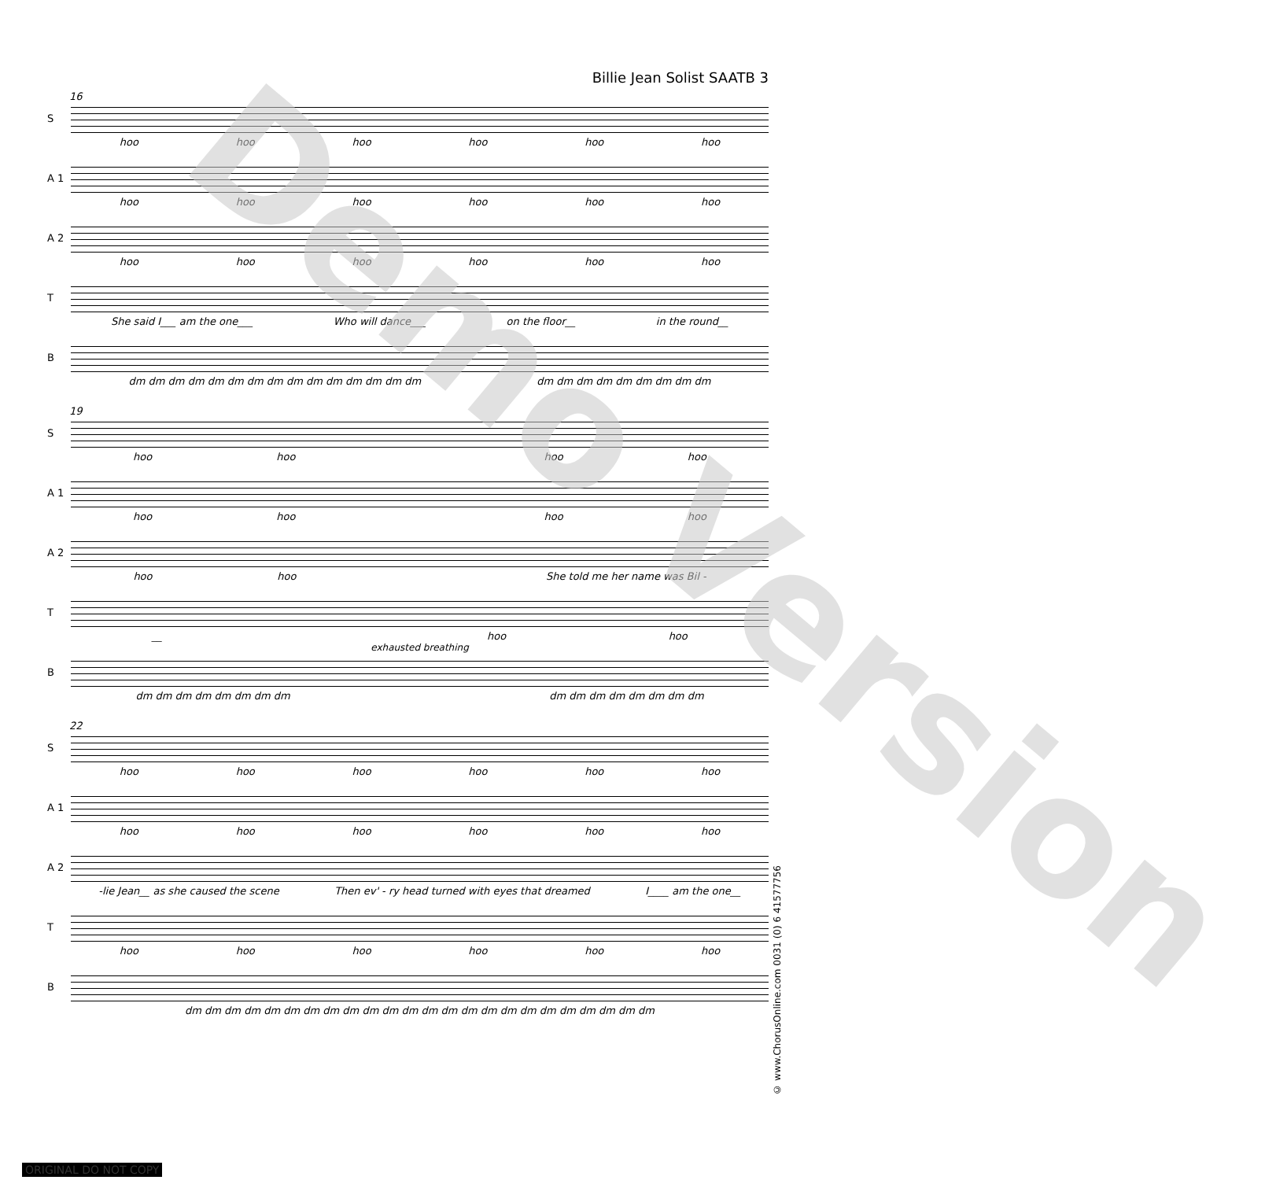Billie Jean Solist SAATB 3
16
S
hoo hoo hoo hoo hoo hoo
A 1
hoo hoo hoo hoo hoo hoo
A 2
hoo hoo hoo hoo hoo hoo
T
She said I___ am the one___ Who will dance___ on the floor__ in the round__
B
dm dm dm dm dm dm dm dm dm dm dm dm dm dm dm dm dm dm dm dm dm dm dm dm
19
S
hoo hoo hoo hoo
A 1
hoo hoo hoo hoo
A 2
hoo hoo She told me her name was Bil -
T
__ hoo hoo
exhausted breathing
B
dm dm dm dm dm dm dm dm dm dm dm dm dm dm dm dm
22
S
hoo hoo hoo hoo hoo hoo
A 1
hoo hoo hoo hoo hoo hoo
A 2
-lie Jean__ as she caused the scene Then ev' - ry head turned with eyes that dreamed I____ am the one__
T
hoo hoo hoo hoo hoo hoo
B
dm dm dm dm dm dm dm dm dm dm dm dm dm dm dm dm dm dm dm dm dm dm dm dm
© www.ChorusOnline.com 0031 (0) 6 41577756
Demo Version
ORIGINAL DO NOT COPY